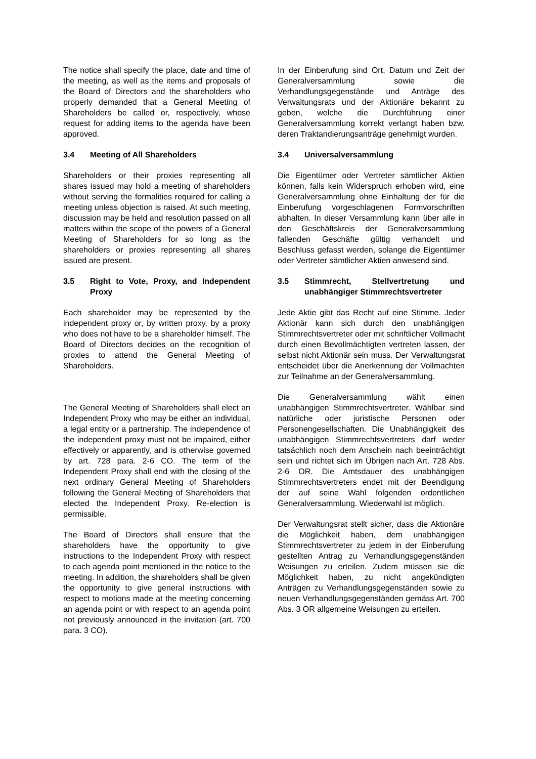The notice shall specify the place, date and time of the meeting, as well as the items and proposals of the Board of Directors and the shareholders who properly demanded that a General Meeting of Shareholders be called or, respectively, whose request for adding items to the agenda have been approved.
3.4 Meeting of All Shareholders
Shareholders or their proxies representing all shares issued may hold a meeting of shareholders without serving the formalities required for calling a meeting unless objection is raised. At such meeting, discussion may be held and resolution passed on all matters within the scope of the powers of a General Meeting of Shareholders for so long as the shareholders or proxies representing all shares issued are present.
3.5 Right to Vote, Proxy, and Independent Proxy
Each shareholder may be represented by the independent proxy or, by written proxy, by a proxy who does not have to be a shareholder himself. The Board of Directors decides on the recognition of proxies to attend the General Meeting of Shareholders.
The General Meeting of Shareholders shall elect an Independent Proxy who may be either an individual, a legal entity or a partnership. The independence of the independent proxy must not be impaired, either effectively or apparently, and is otherwise governed by art. 728 para. 2-6 CO. The term of the Independent Proxy shall end with the closing of the next ordinary General Meeting of Shareholders following the General Meeting of Shareholders that elected the Independent Proxy. Re-election is permissible.
The Board of Directors shall ensure that the shareholders have the opportunity to give instructions to the Independent Proxy with respect to each agenda point mentioned in the notice to the meeting. In addition, the shareholders shall be given the opportunity to give general instructions with respect to motions made at the meeting concerning an agenda point or with respect to an agenda point not previously announced in the invitation (art. 700 para. 3 CO).
In der Einberufung sind Ort, Datum und Zeit der Generalversammlung sowie die Verhandlungsgegenstände und Anträge des Verwaltungsrats und der Aktionäre bekannt zu geben, welche die Durchführung einer Generalversammlung korrekt verlangt haben bzw. deren Traktandierungsanträge genehmigt wurden.
3.4 Universalversammlung
Die Eigentümer oder Vertreter sämtlicher Aktien können, falls kein Widerspruch erhoben wird, eine Generalversammlung ohne Einhaltung der für die Einberufung vorgeschlagenen Formvorschriften abhalten. In dieser Versammlung kann über alle in den Geschäftskreis der Generalversammlung fallenden Geschäfte gültig verhandelt und Beschluss gefasst werden, solange die Eigentümer oder Vertreter sämtlicher Aktien anwesend sind.
3.5 Stimmrecht, Stellvertretung und unabhängiger Stimmrechtsvertreter
Jede Aktie gibt das Recht auf eine Stimme. Jeder Aktionär kann sich durch den unabhängigen Stimmrechtsvertreter oder mit schriftlicher Vollmacht durch einen Bevollmächtigten vertreten lassen, der selbst nicht Aktionär sein muss. Der Verwaltungsrat entscheidet über die Anerkennung der Vollmachten zur Teilnahme an der Generalversammlung.
Die Generalversammlung wählt einen unabhängigen Stimmrechtsvertreter. Wählbar sind natürliche oder juristische Personen oder Personengesellschaften. Die Unabhängigkeit des unabhängigen Stimmrechtsvertreters darf weder tatsächlich noch dem Anschein nach beeinträchtigt sein und richtet sich im Übrigen nach Art. 728 Abs. 2-6 OR. Die Amtsdauer des unabhängigen Stimmrechtsvertreters endet mit der Beendigung der auf seine Wahl folgenden ordentlichen Generalversammlung. Wiederwahl ist möglich.
Der Verwaltungsrat stellt sicher, dass die Aktionäre die Möglichkeit haben, dem unabhängigen Stimmrechtsvertreter zu jedem in der Einberufung gestellten Antrag zu Verhandlungsgegenständen Weisungen zu erteilen. Zudem müssen sie die Möglichkeit haben, zu nicht angekündigten Anträgen zu Verhandlungsgegenständen sowie zu neuen Verhandlungsgegenständen gemäss Art. 700 Abs. 3 OR allgemeine Weisungen zu erteilen.